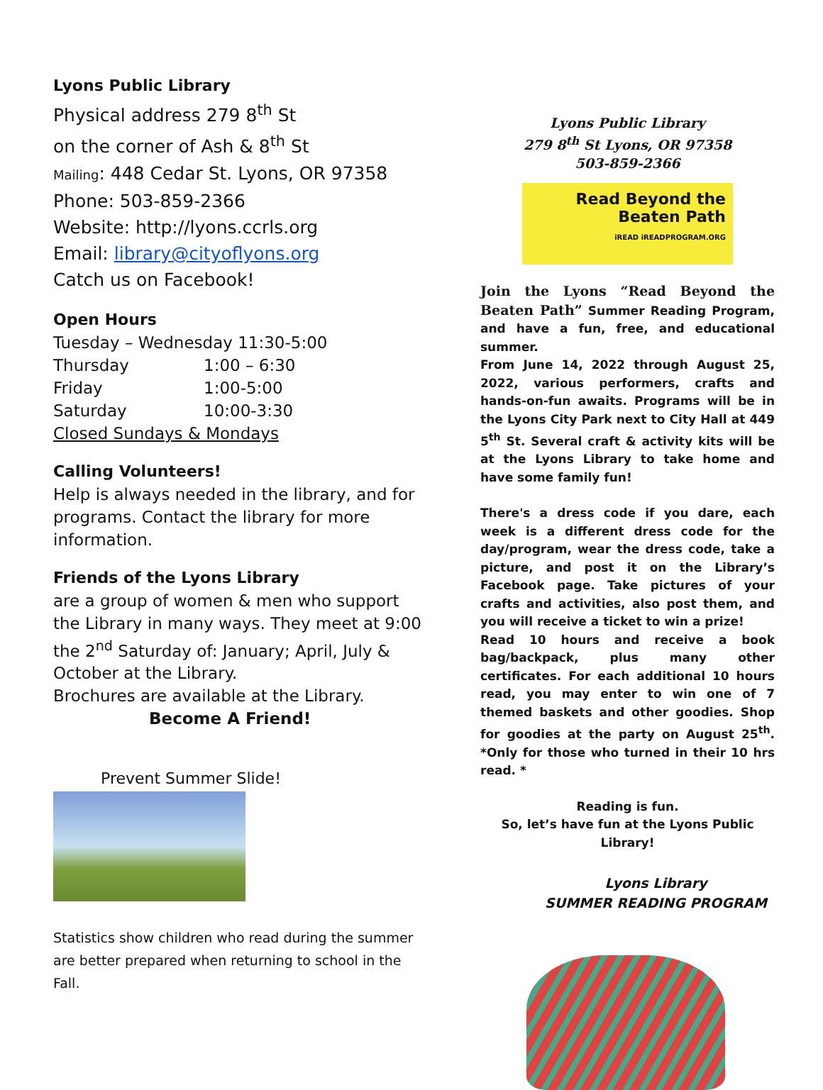Lyons Public Library
Physical address 279 8<sup>th</sup> St
on the corner of Ash & 8<sup>th</sup> St
Mailing: 448 Cedar St. Lyons, OR 97358
Phone: 503-859-2366
Website: http://lyons.ccrls.org
Email: library@cityoflyons.org
Catch us on Facebook!
Open Hours
Tuesday – Wednesday 11:30-5:00
| Thursday | 1:00 – 6:30 |
| Friday | 1:00-5:00 |
| Saturday | 10:00-3:30 |
Closed Sundays & Mondays
Calling Volunteers!
Help is always needed in the library, and for programs. Contact the library for more information.
Friends of the Lyons Library
are a group of women & men who support the Library in many ways. They meet at 9:00 the 2<sup>nd</sup> Saturday of: January; April, July & October at the Library.
Brochures are available at the Library.
Become A Friend!
Prevent Summer Slide!
Statistics show children who read during the summer are better prepared when returning to school in the Fall.
Lyons Public Library
279 8<sup>th</sup> St Lyons, OR 97358
503-859-2366
Read Beyond the Beaten Path
iREAD iREADPROGRAM.ORG
Join the Lyons “Read Beyond the Beaten Path” Summer Reading Program, and have a fun, free, and educational summer.
From June 14, 2022 through August 25, 2022, various performers, crafts and hands-on-fun awaits. Programs will be in the Lyons City Park next to City Hall at 449 5<sup>th</sup> St. Several craft & activity kits will be at the Lyons Library to take home and have some family fun!
There's a dress code if you dare, each week is a different dress code for the day/program, wear the dress code, take a picture, and post it on the Library’s Facebook page. Take pictures of your crafts and activities, also post them, and you will receive a ticket to win a prize!
Read 10 hours and receive a book bag/backpack, plus many other certificates. For each additional 10 hours read, you may enter to win one of 7 themed baskets and other goodies. Shop for goodies at the party on August 25<sup>th</sup>. *Only for those who turned in their 10 hrs read. *
Reading is fun.
So, let’s have fun at the Lyons Public Library!
Lyons Library
SUMMER READING PROGRAM